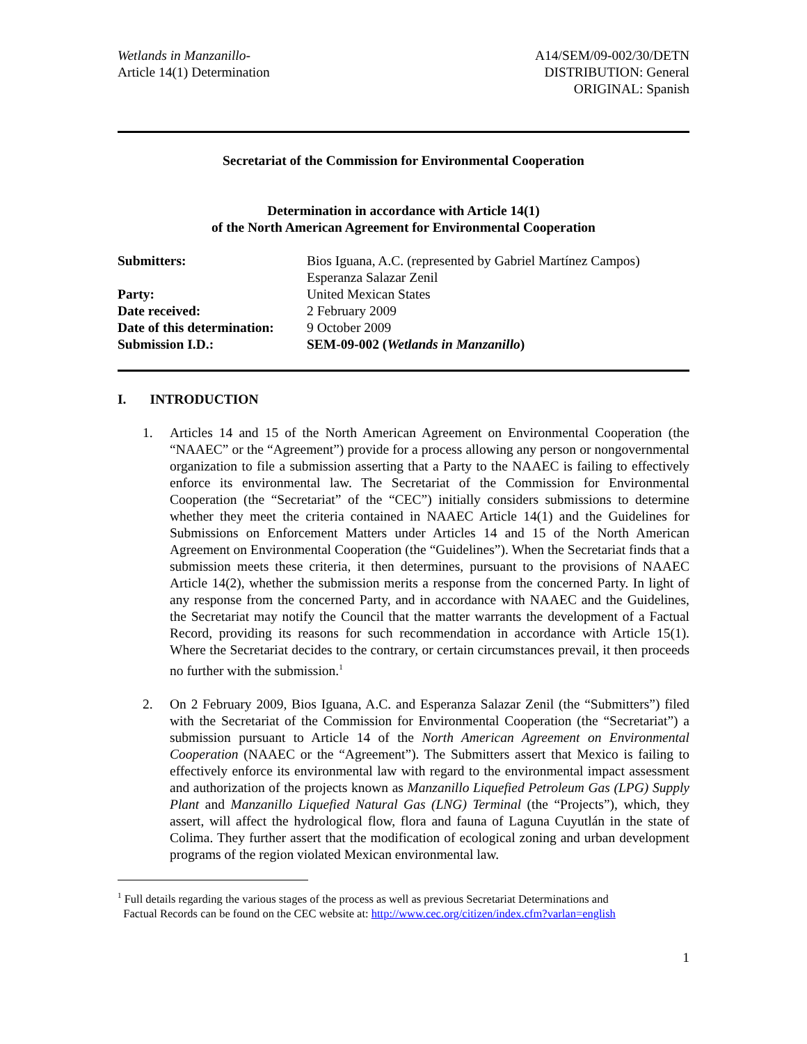Wetlands in Manzanillo-
Article 14(1) Determination
A14/SEM/09-002/30/DETN
DISTRIBUTION: General
ORIGINAL: Spanish
Secretariat of the Commission for Environmental Cooperation
Determination in accordance with Article 14(1)
of the North American Agreement for Environmental Cooperation
| Submitters: | Bios Iguana, A.C. (represented by Gabriel Martínez Campos) Esperanza Salazar Zenil |
| Party: | United Mexican States |
| Date received: | 2 February 2009 |
| Date of this determination: | 9 October 2009 |
| Submission I.D.: | SEM-09-002 ( Wetlands in Manzanillo ) |
I. INTRODUCTION
1. Articles 14 and 15 of the North American Agreement on Environmental Cooperation (the “NAAEC” or the “Agreement”) provide for a process allowing any person or nongovernmental organization to file a submission asserting that a Party to the NAAEC is failing to effectively enforce its environmental law. The Secretariat of the Commission for Environmental Cooperation (the “Secretariat” of the “CEC”) initially considers submissions to determine whether they meet the criteria contained in NAAEC Article 14(1) and the Guidelines for Submissions on Enforcement Matters under Articles 14 and 15 of the North American Agreement on Environmental Cooperation (the “Guidelines”). When the Secretariat finds that a submission meets these criteria, it then determines, pursuant to the provisions of NAAEC Article 14(2), whether the submission merits a response from the concerned Party. In light of any response from the concerned Party, and in accordance with NAAEC and the Guidelines, the Secretariat may notify the Council that the matter warrants the development of a Factual Record, providing its reasons for such recommendation in accordance with Article 15(1). Where the Secretariat decides to the contrary, or certain circumstances prevail, it then proceeds no further with the submission.<sup>1</sup>
2. On 2 February 2009, Bios Iguana, A.C. and Esperanza Salazar Zenil (the “Submitters”) filed with the Secretariat of the Commission for Environmental Cooperation (the “Secretariat”) a submission pursuant to Article 14 of the North American Agreement on Environmental Cooperation (NAAEC or the “Agreement”). The Submitters assert that Mexico is failing to effectively enforce its environmental law with regard to the environmental impact assessment and authorization of the projects known as Manzanillo Liquefied Petroleum Gas (LPG) Supply Plant and Manzanillo Liquefied Natural Gas (LNG) Terminal (the “Projects”), which, they assert, will affect the hydrological flow, flora and fauna of Laguna Cuyutlán in the state of Colima. They further assert that the modification of ecological zoning and urban development programs of the region violated Mexican environmental law.
<sup>1</sup> Full details regarding the various stages of the process as well as previous Secretariat Determinations and
Factual Records can be found on the CEC website at: http://www.cec.org/citizen/index.cfm?varlan=english
1